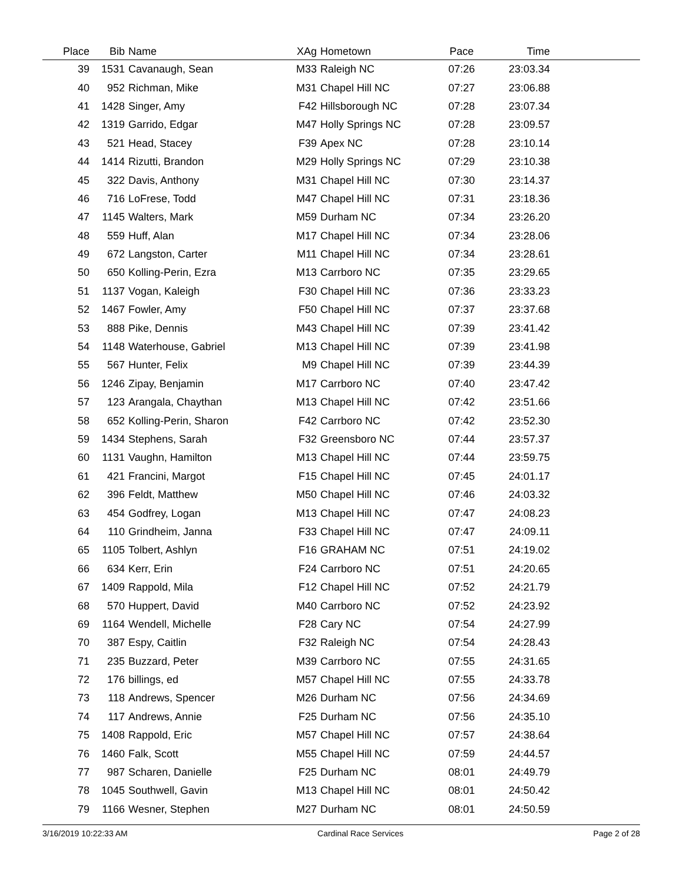| Place | Bib | Name | XAg | Hometown | Pace | Time | |
| --- | --- | --- | --- | --- | --- | --- | --- |
| 39 | 1531 | Cavanaugh, Sean | M33 | Raleigh NC | 07:26 | 23:03.34 | |
| 40 | 952 | Richman, Mike | M31 | Chapel Hill NC | 07:27 | 23:06.88 | |
| 41 | 1428 | Singer, Amy | F42 | Hillsborough NC | 07:28 | 23:07.34 | |
| 42 | 1319 | Garrido, Edgar | M47 | Holly Springs NC | 07:28 | 23:09.57 | |
| 43 | 521 | Head, Stacey | F39 | Apex NC | 07:28 | 23:10.14 | |
| 44 | 1414 | Rizutti, Brandon | M29 | Holly Springs NC | 07:29 | 23:10.38 | |
| 45 | 322 | Davis, Anthony | M31 | Chapel Hill NC | 07:30 | 23:14.37 | |
| 46 | 716 | LoFrese, Todd | M47 | Chapel Hill NC | 07:31 | 23:18.36 | |
| 47 | 1145 | Walters, Mark | M59 | Durham NC | 07:34 | 23:26.20 | |
| 48 | 559 | Huff, Alan | M17 | Chapel Hill NC | 07:34 | 23:28.06 | |
| 49 | 672 | Langston, Carter | M11 | Chapel Hill NC | 07:34 | 23:28.61 | |
| 50 | 650 | Kolling-Perin, Ezra | M13 | Carrboro NC | 07:35 | 23:29.65 | |
| 51 | 1137 | Vogan, Kaleigh | F30 | Chapel Hill NC | 07:36 | 23:33.23 | |
| 52 | 1467 | Fowler, Amy | F50 | Chapel Hill NC | 07:37 | 23:37.68 | |
| 53 | 888 | Pike, Dennis | M43 | Chapel Hill NC | 07:39 | 23:41.42 | |
| 54 | 1148 | Waterhouse, Gabriel | M13 | Chapel Hill NC | 07:39 | 23:41.98 | |
| 55 | 567 | Hunter, Felix | M9 | Chapel Hill NC | 07:39 | 23:44.39 | |
| 56 | 1246 | Zipay, Benjamin | M17 | Carrboro NC | 07:40 | 23:47.42 | |
| 57 | 123 | Arangala, Chaythan | M13 | Chapel Hill NC | 07:42 | 23:51.66 | |
| 58 | 652 | Kolling-Perin, Sharon | F42 | Carrboro NC | 07:42 | 23:52.30 | |
| 59 | 1434 | Stephens, Sarah | F32 | Greensboro NC | 07:44 | 23:57.37 | |
| 60 | 1131 | Vaughn, Hamilton | M13 | Chapel Hill NC | 07:44 | 23:59.75 | |
| 61 | 421 | Francini, Margot | F15 | Chapel Hill NC | 07:45 | 24:01.17 | |
| 62 | 396 | Feldt, Matthew | M50 | Chapel Hill NC | 07:46 | 24:03.32 | |
| 63 | 454 | Godfrey, Logan | M13 | Chapel Hill NC | 07:47 | 24:08.23 | |
| 64 | 110 | Grindheim, Janna | F33 | Chapel Hill NC | 07:47 | 24:09.11 | |
| 65 | 1105 | Tolbert, Ashlyn | F16 | GRAHAM NC | 07:51 | 24:19.02 | |
| 66 | 634 | Kerr, Erin | F24 | Carrboro NC | 07:51 | 24:20.65 | |
| 67 | 1409 | Rappold, Mila | F12 | Chapel Hill NC | 07:52 | 24:21.79 | |
| 68 | 570 | Huppert, David | M40 | Carrboro NC | 07:52 | 24:23.92 | |
| 69 | 1164 | Wendell, Michelle | F28 | Cary NC | 07:54 | 24:27.99 | |
| 70 | 387 | Espy, Caitlin | F32 | Raleigh NC | 07:54 | 24:28.43 | |
| 71 | 235 | Buzzard, Peter | M39 | Carrboro NC | 07:55 | 24:31.65 | |
| 72 | 176 | billings, ed | M57 | Chapel Hill NC | 07:55 | 24:33.78 | |
| 73 | 118 | Andrews, Spencer | M26 | Durham NC | 07:56 | 24:34.69 | |
| 74 | 117 | Andrews, Annie | F25 | Durham NC | 07:56 | 24:35.10 | |
| 75 | 1408 | Rappold, Eric | M57 | Chapel Hill NC | 07:57 | 24:38.64 | |
| 76 | 1460 | Falk, Scott | M55 | Chapel Hill NC | 07:59 | 24:44.57 | |
| 77 | 987 | Scharen, Danielle | F25 | Durham NC | 08:01 | 24:49.79 | |
| 78 | 1045 | Southwell, Gavin | M13 | Chapel Hill NC | 08:01 | 24:50.42 | |
| 79 | 1166 | Wesner, Stephen | M27 | Durham NC | 08:01 | 24:50.59 | |
3/16/2019 10:22:33 AM Cardinal Race Services Page 2 of 28